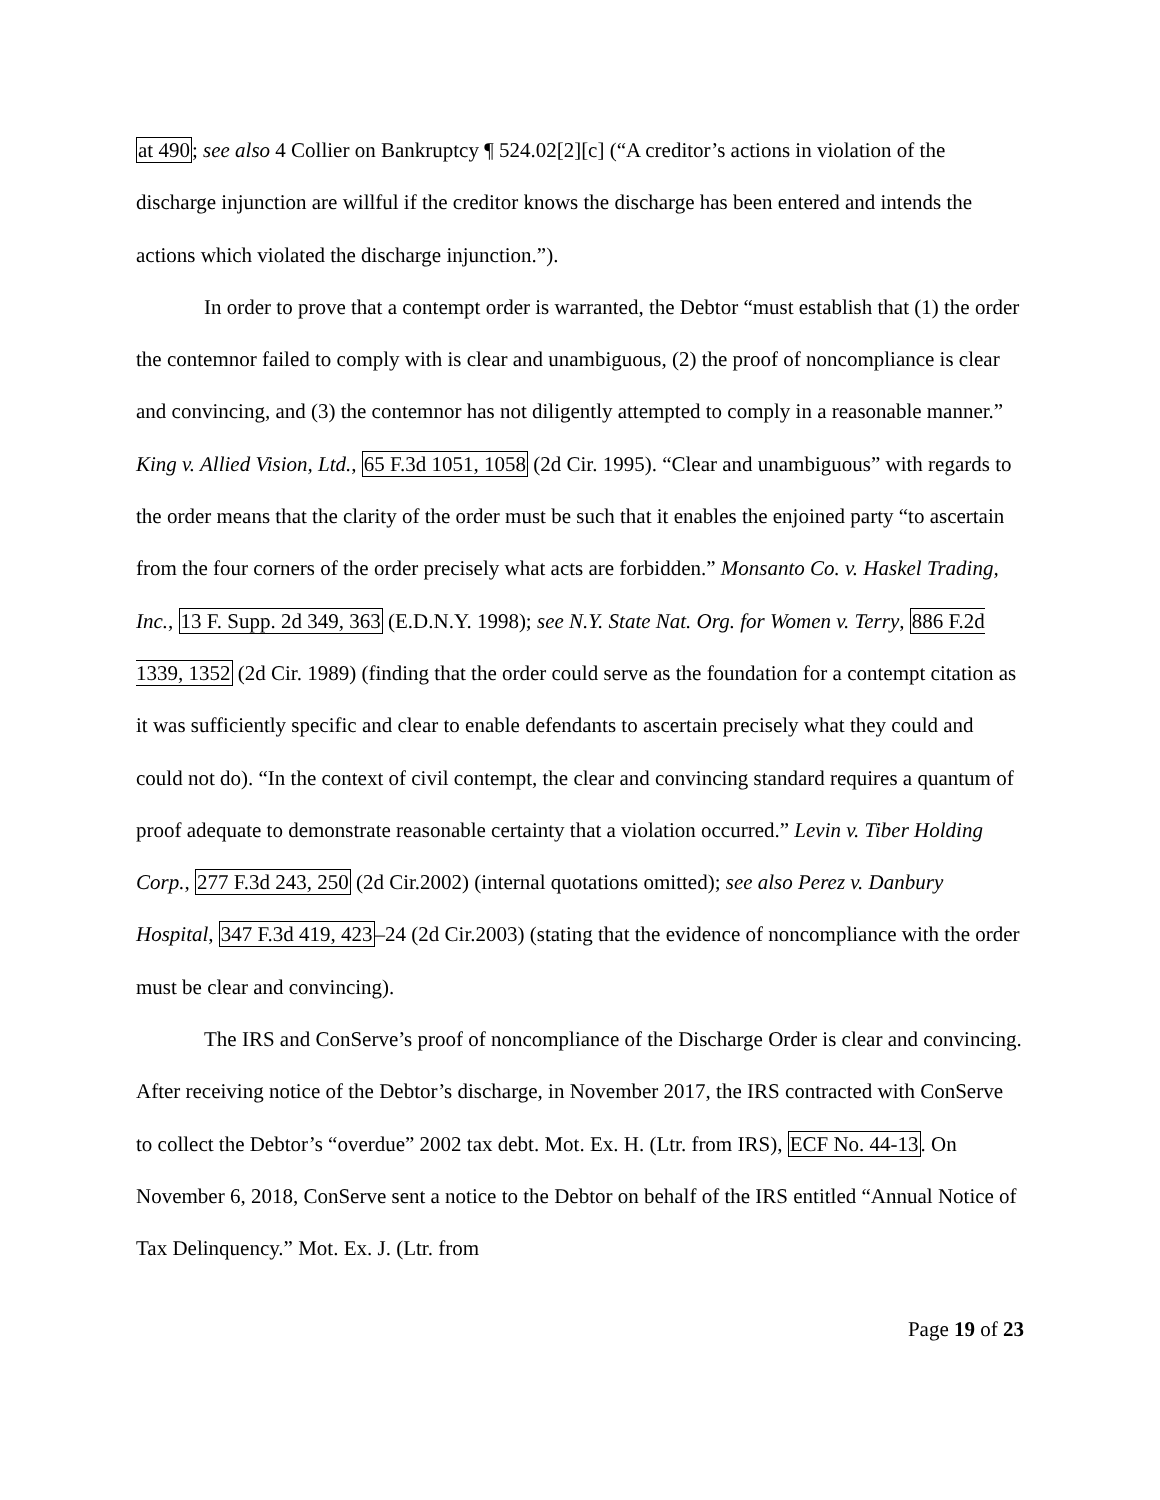at 490; see also 4 Collier on Bankruptcy ¶ 524.02[2][c] (“A creditor’s actions in violation of the discharge injunction are willful if the creditor knows the discharge has been entered and intends the actions which violated the discharge injunction.”).
In order to prove that a contempt order is warranted, the Debtor “must establish that (1) the order the contemnor failed to comply with is clear and unambiguous, (2) the proof of noncompliance is clear and convincing, and (3) the contemnor has not diligently attempted to comply in a reasonable manner.” King v. Allied Vision, Ltd., 65 F.3d 1051, 1058 (2d Cir. 1995). “Clear and unambiguous” with regards to the order means that the clarity of the order must be such that it enables the enjoined party “to ascertain from the four corners of the order precisely what acts are forbidden.” Monsanto Co. v. Haskel Trading, Inc., 13 F. Supp. 2d 349, 363 (E.D.N.Y. 1998); see N.Y. State Nat. Org. for Women v. Terry, 886 F.2d 1339, 1352 (2d Cir. 1989) (finding that the order could serve as the foundation for a contempt citation as it was sufficiently specific and clear to enable defendants to ascertain precisely what they could and could not do). “In the context of civil contempt, the clear and convincing standard requires a quantum of proof adequate to demonstrate reasonable certainty that a violation occurred.” Levin v. Tiber Holding Corp., 277 F.3d 243, 250 (2d Cir.2002) (internal quotations omitted); see also Perez v. Danbury Hospital, 347 F.3d 419, 423–24 (2d Cir.2003) (stating that the evidence of noncompliance with the order must be clear and convincing).
The IRS and ConServe’s proof of noncompliance of the Discharge Order is clear and convincing. After receiving notice of the Debtor’s discharge, in November 2017, the IRS contracted with ConServe to collect the Debtor’s “overdue” 2002 tax debt. Mot. Ex. H. (Ltr. from IRS), ECF No. 44-13. On November 6, 2018, ConServe sent a notice to the Debtor on behalf of the IRS entitled “Annual Notice of Tax Delinquency.” Mot. Ex. J. (Ltr. from
Page 19 of 23